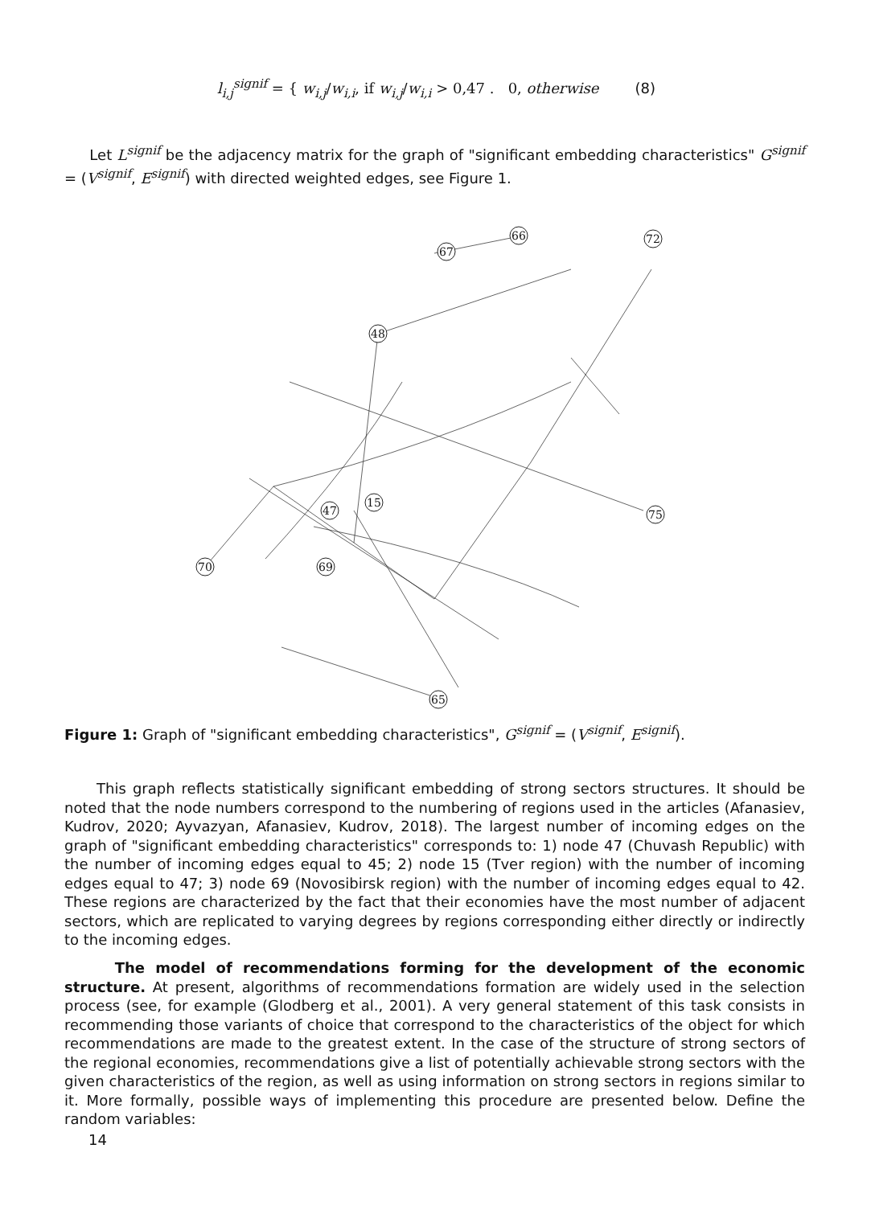l<sub>i,j</sub><sup>signif</sup> = { w<sub>i,j</sub>/w<sub>i,i</sub>, if w<sub>i,j</sub>/w<sub>i,i</sub> > 0,47 . 0, otherwise
(8)
Let L<sup>signif</sup> be the adjacency matrix for the graph of "significant embedding characteristics" G<sup>signif</sup> = (V<sup>signif</sup>, E<sup>signif</sup>) with directed weighted edges, see Figure 1.
66
67
72
48
70
75
65
15
47
69
Figure 1: Graph of "significant embedding characteristics", G<sup>signif</sup> = (V<sup>signif</sup>, E<sup>signif</sup>).
This graph reflects statistically significant embedding of strong sectors structures. It should be noted that the node numbers correspond to the numbering of regions used in the articles (Afanasiev, Kudrov, 2020; Ayvazyan, Afanasiev, Kudrov, 2018). The largest number of incoming edges on the graph of "significant embedding characteristics" corresponds to: 1) node 47 (Chuvash Republic) with the number of incoming edges equal to 45; 2) node 15 (Tver region) with the number of incoming edges equal to 47; 3) node 69 (Novosibirsk region) with the number of incoming edges equal to 42. These regions are characterized by the fact that their economies have the most number of adjacent sectors, which are replicated to varying degrees by regions corresponding either directly or indirectly to the incoming edges.
The model of recommendations forming for the development of the economic structure. At present, algorithms of recommendations formation are widely used in the selection process (see, for example (Glodberg et al., 2001). A very general statement of this task consists in recommending those variants of choice that correspond to the characteristics of the object for which recommendations are made to the greatest extent. In the case of the structure of strong sectors of the regional economies, recommendations give a list of potentially achievable strong sectors with the given characteristics of the region, as well as using information on strong sectors in regions similar to it. More formally, possible ways of implementing this procedure are presented below. Define the random variables:
14